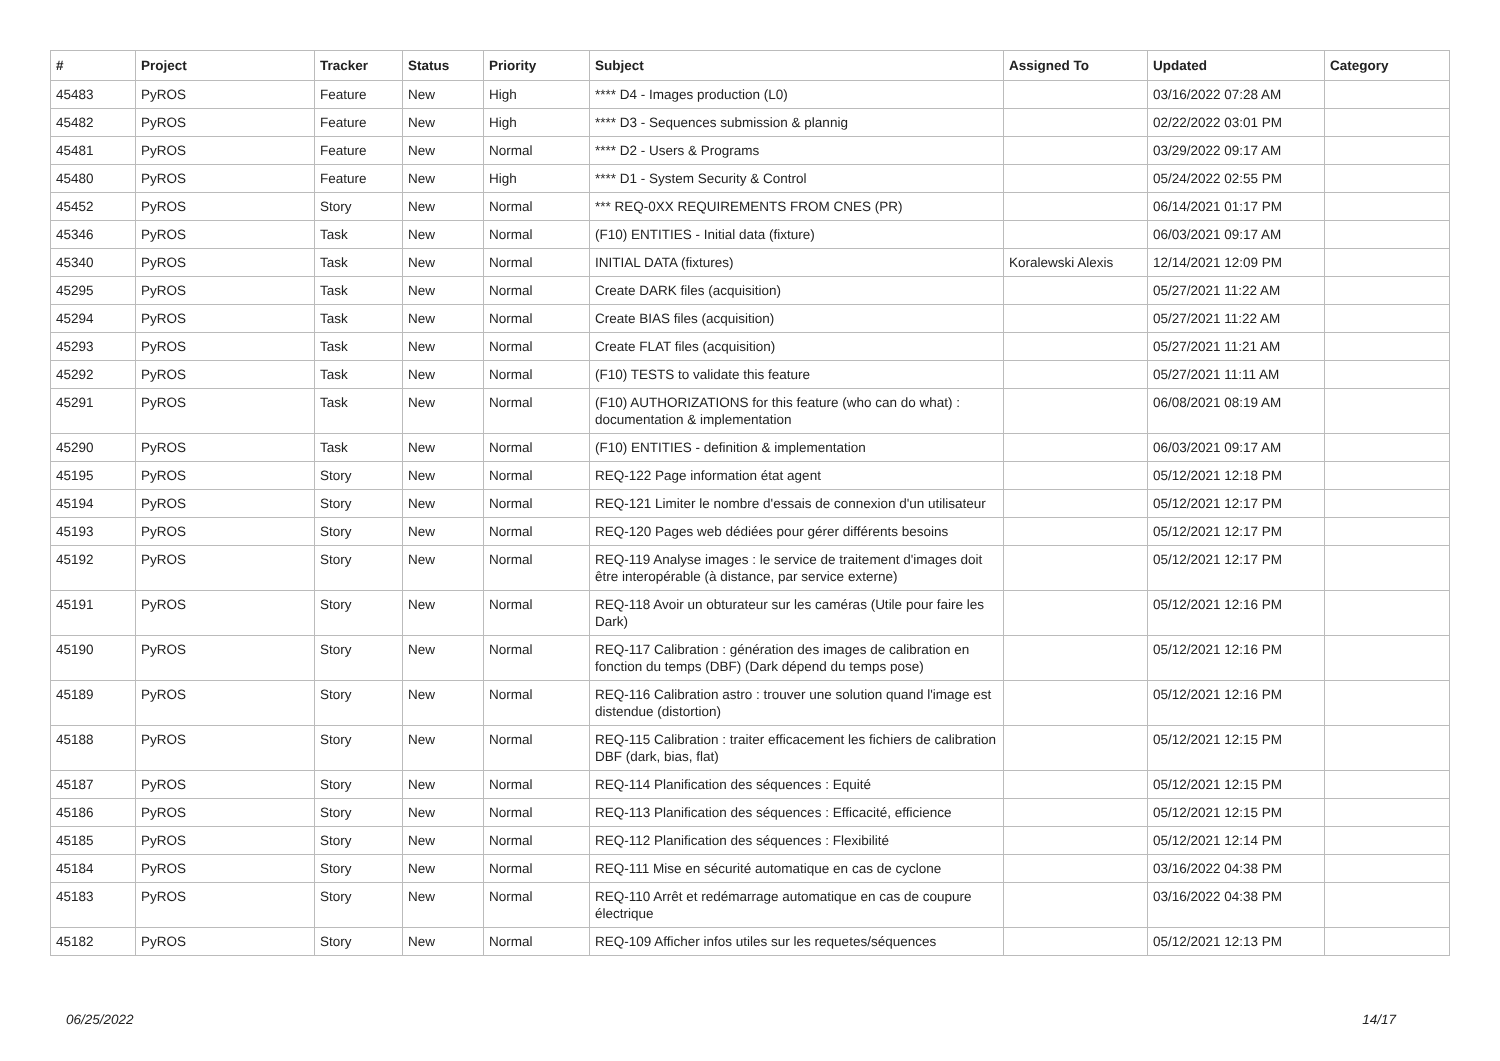| # | Project | Tracker | Status | Priority | Subject | Assigned To | Updated | Category |
| --- | --- | --- | --- | --- | --- | --- | --- | --- |
| 45483 | PyROS | Feature | New | High | **** D4 - Images production (L0) | | 03/16/2022 07:28 AM | |
| 45482 | PyROS | Feature | New | High | **** D3 - Sequences submission & plannig | | 02/22/2022 03:01 PM | |
| 45481 | PyROS | Feature | New | Normal | **** D2 - Users & Programs | | 03/29/2022 09:17 AM | |
| 45480 | PyROS | Feature | New | High | **** D1 - System Security & Control | | 05/24/2022 02:55 PM | |
| 45452 | PyROS | Story | New | Normal | *** REQ-0XX REQUIREMENTS FROM CNES (PR) | | 06/14/2021 01:17 PM | |
| 45346 | PyROS | Task | New | Normal | (F10) ENTITIES - Initial data (fixture) | | 06/03/2021 09:17 AM | |
| 45340 | PyROS | Task | New | Normal | INITIAL DATA (fixtures) | Koralewski Alexis | 12/14/2021 12:09 PM | |
| 45295 | PyROS | Task | New | Normal | Create DARK files (acquisition) | | 05/27/2021 11:22 AM | |
| 45294 | PyROS | Task | New | Normal | Create BIAS files (acquisition) | | 05/27/2021 11:22 AM | |
| 45293 | PyROS | Task | New | Normal | Create FLAT files (acquisition) | | 05/27/2021 11:21 AM | |
| 45292 | PyROS | Task | New | Normal | (F10) TESTS to validate this feature | | 05/27/2021 11:11 AM | |
| 45291 | PyROS | Task | New | Normal | (F10) AUTHORIZATIONS for this feature (who can do what) : documentation & implementation | | 06/08/2021 08:19 AM | |
| 45290 | PyROS | Task | New | Normal | (F10) ENTITIES - definition & implementation | | 06/03/2021 09:17 AM | |
| 45195 | PyROS | Story | New | Normal | REQ-122 Page information état agent | | 05/12/2021 12:18 PM | |
| 45194 | PyROS | Story | New | Normal | REQ-121 Limiter le nombre d'essais de connexion d'un utilisateur | | 05/12/2021 12:17 PM | |
| 45193 | PyROS | Story | New | Normal | REQ-120 Pages web dédiées pour gérer différents besoins | | 05/12/2021 12:17 PM | |
| 45192 | PyROS | Story | New | Normal | REQ-119 Analyse images : le service de traitement d'images doit être interopérable (à distance, par service externe) | | 05/12/2021 12:17 PM | |
| 45191 | PyROS | Story | New | Normal | REQ-118 Avoir un obturateur sur les caméras (Utile pour faire les Dark) | | 05/12/2021 12:16 PM | |
| 45190 | PyROS | Story | New | Normal | REQ-117 Calibration : génération des images de calibration en fonction du temps (DBF) (Dark dépend du temps pose) | | 05/12/2021 12:16 PM | |
| 45189 | PyROS | Story | New | Normal | REQ-116 Calibration astro : trouver une solution quand l'image est distendue (distortion) | | 05/12/2021 12:16 PM | |
| 45188 | PyROS | Story | New | Normal | REQ-115 Calibration : traiter efficacement les fichiers de calibration DBF (dark, bias, flat) | | 05/12/2021 12:15 PM | |
| 45187 | PyROS | Story | New | Normal | REQ-114 Planification des séquences : Equité | | 05/12/2021 12:15 PM | |
| 45186 | PyROS | Story | New | Normal | REQ-113 Planification des séquences : Efficacité, efficience | | 05/12/2021 12:15 PM | |
| 45185 | PyROS | Story | New | Normal | REQ-112 Planification des séquences : Flexibilité | | 05/12/2021 12:14 PM | |
| 45184 | PyROS | Story | New | Normal | REQ-111 Mise en sécurité automatique en cas de cyclone | | 03/16/2022 04:38 PM | |
| 45183 | PyROS | Story | New | Normal | REQ-110 Arrêt et redémarrage automatique en cas de coupure électrique | | 03/16/2022 04:38 PM | |
| 45182 | PyROS | Story | New | Normal | REQ-109 Afficher infos utiles sur les requetes/séquences | | 05/12/2021 12:13 PM | |
06/25/2022 14/17